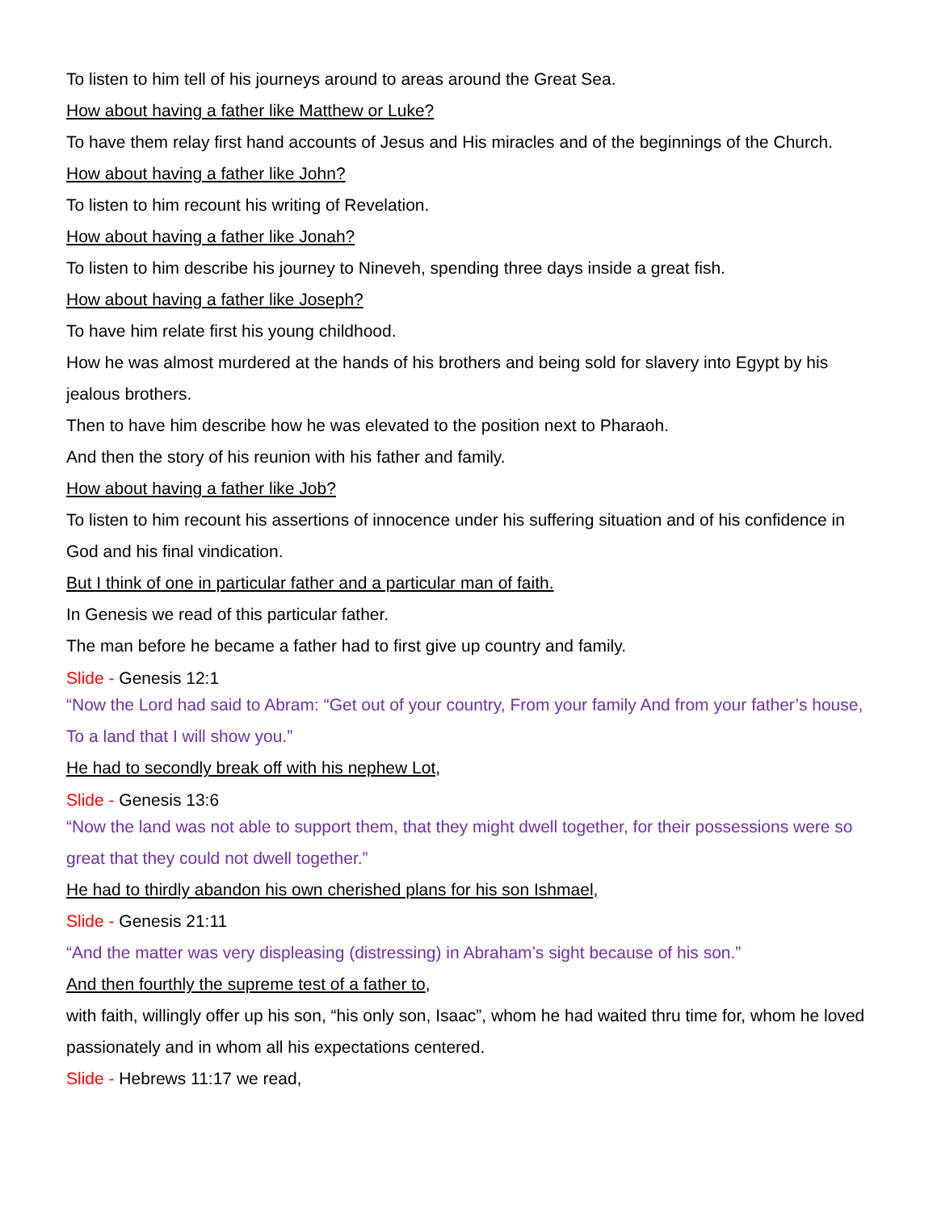To listen to him tell of his journeys around to areas around the Great Sea.
How about having a father like Matthew or Luke?
To have them relay first hand accounts of Jesus and His miracles and of the beginnings of the Church.
How about having a father like John?
To listen to him recount his writing of Revelation.
How about having a father like Jonah?
To listen to him describe his journey to Nineveh, spending three days inside a great fish.
How about having a father like Joseph?
To have him relate first his young childhood.
How he was almost murdered at the hands of his brothers and being sold for slavery into Egypt by his jealous brothers.
Then to have him describe how he was elevated to the position next to Pharaoh.
And then the story of his reunion with his father and family.
How about having a father like Job?
To listen to him recount his assertions of innocence under his suffering situation and of his confidence in God and his final vindication.
But I think of one in particular father and a particular man of faith.
In Genesis we read of this particular father.
The man before he became a father had to first give up country and family.
Slide - Genesis 12:1
“Now the Lord had said to Abram: “Get out of your country, From your family And from your father’s house, To a land that I will show you.”
He had to secondly break off with his nephew Lot,
Slide - Genesis 13:6
“Now the land was not able to support them, that they might dwell together, for their possessions were so great that they could not dwell together.”
He had to thirdly abandon his own cherished plans for his son Ishmael,
Slide - Genesis 21:11
“And the matter was very displeasing (distressing) in Abraham’s sight because of his son.”
And then fourthly the supreme test of a father to,
with faith, willingly offer up his son, “his only son, Isaac”, whom he had waited thru time for, whom he loved passionately and in whom all his expectations centered.
Slide - Hebrews 11:17 we read,